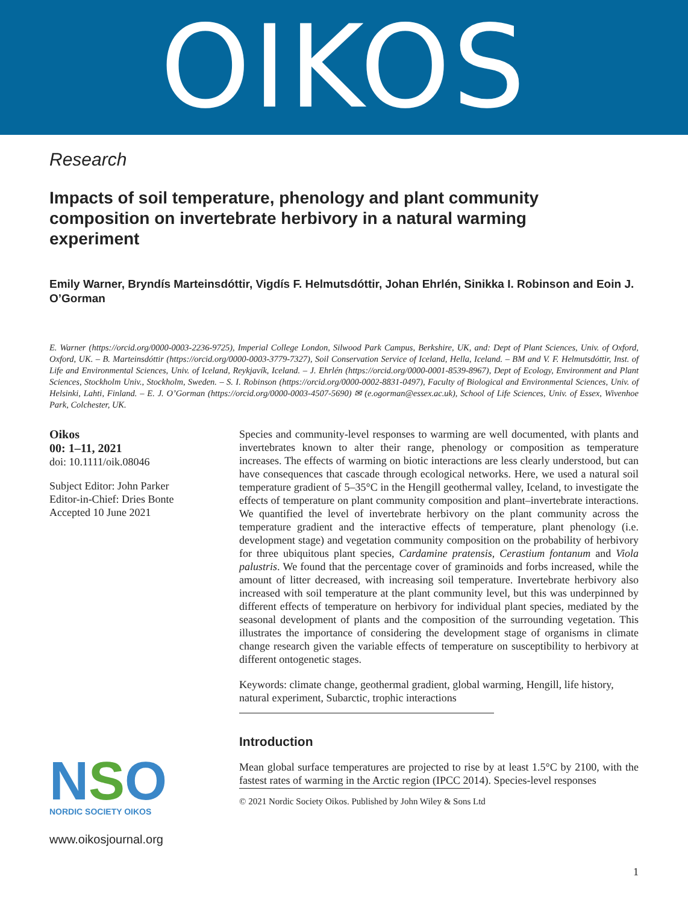OIKOS
Research
Impacts of soil temperature, phenology and plant community composition on invertebrate herbivory in a natural warming experiment
Emily Warner, Bryndís Marteinsdóttir, Vigdís F. Helmutsdóttir, Johan Ehrlén, Sinikka I. Robinson and Eoin J. O’Gorman
E. Warner (https://orcid.org/0000-0003-2236-9725), Imperial College London, Silwood Park Campus, Berkshire, UK, and: Dept of Plant Sciences, Univ. of Oxford, Oxford, UK. – B. Marteinsdóttir (https://orcid.org/0000-0003-3779-7327), Soil Conservation Service of Iceland, Hella, Iceland. – BM and V. F. Helmutsdóttir, Inst. of Life and Environmental Sciences, Univ. of Iceland, Reykjavík, Iceland. – J. Ehrlén (https://orcid.org/0000-0001-8539-8967), Dept of Ecology, Environment and Plant Sciences, Stockholm Univ., Stockholm, Sweden. – S. I. Robinson (https://orcid.org/0000-0002-8831-0497), Faculty of Biological and Environmental Sciences, Univ. of Helsinki, Lahti, Finland. – E. J. O’Gorman (https://orcid.org/0000-0003-4507-5690) ✉ (e.ogorman@essex.ac.uk), School of Life Sciences, Univ. of Essex, Wivenhoe Park, Colchester, UK.
Oikos
00: 1–11, 2021
doi: 10.1111/oik.08046
Subject Editor: John Parker
Editor-in-Chief: Dries Bonte
Accepted 10 June 2021
NSO
NORDIC SOCIETY OIKOS
www.oikosjournal.org
Species and community-level responses to warming are well documented, with plants and invertebrates known to alter their range, phenology or composition as temperature increases. The effects of warming on biotic interactions are less clearly understood, but can have consequences that cascade through ecological networks. Here, we used a natural soil temperature gradient of 5–35°C in the Hengill geothermal valley, Iceland, to investigate the effects of temperature on plant community composition and plant–invertebrate interactions. We quantified the level of invertebrate herbivory on the plant community across the temperature gradient and the interactive effects of temperature, plant phenology (i.e. development stage) and vegetation community composition on the probability of herbivory for three ubiquitous plant species, Cardamine pratensis, Cerastium fontanum and Viola palustris. We found that the percentage cover of graminoids and forbs increased, while the amount of litter decreased, with increasing soil temperature. Invertebrate herbivory also increased with soil temperature at the plant community level, but this was underpinned by different effects of temperature on herbivory for individual plant species, mediated by the seasonal development of plants and the composition of the surrounding vegetation. This illustrates the importance of considering the development stage of organisms in climate change research given the variable effects of temperature on susceptibility to herbivory at different ontogenetic stages.
Keywords: climate change, geothermal gradient, global warming, Hengill, life history, natural experiment, Subarctic, trophic interactions
Introduction
Mean global surface temperatures are projected to rise by at least 1.5°C by 2100, with the fastest rates of warming in the Arctic region (IPCC 2014). Species-level responses
© 2021 Nordic Society Oikos. Published by John Wiley & Sons Ltd
1